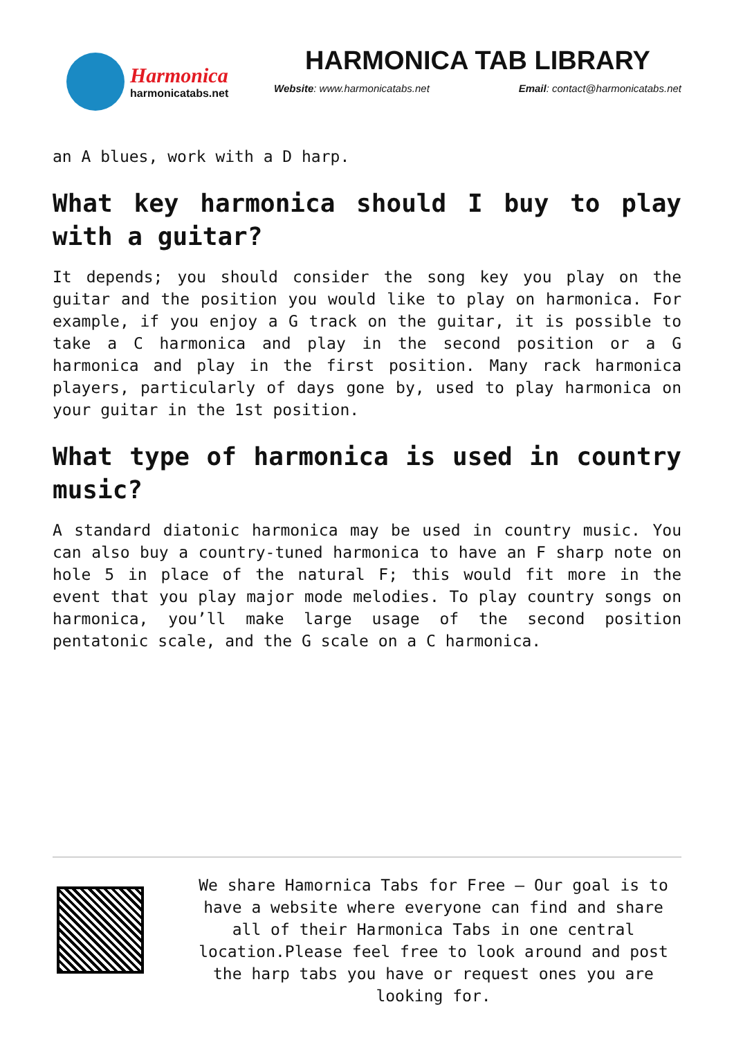Harmonica
harmonicatabs.net
HARMONICA TAB LIBRARY
Website: www.harmonicatabs.net Email: contact@harmonicatabs.net
an A blues, work with a D harp.
What key harmonica should I buy to play with a guitar?
It depends; you should consider the song key you play on the guitar and the position you would like to play on harmonica. For example, if you enjoy a G track on the guitar, it is possible to take a C harmonica and play in the second position or a G harmonica and play in the first position. Many rack harmonica players, particularly of days gone by, used to play harmonica on your guitar in the 1st position.
What type of harmonica is used in country music?
A standard diatonic harmonica may be used in country music. You can also buy a country-tuned harmonica to have an F sharp note on hole 5 in place of the natural F; this would fit more in the event that you play major mode melodies. To play country songs on harmonica, you’ll make large usage of the second position pentatonic scale, and the G scale on a C harmonica.
We share Hamornica Tabs for Free – Our goal is to have a website where everyone can find and share all of their Harmonica Tabs in one central location.Please feel free to look around and post the harp tabs you have or request ones you are looking for.